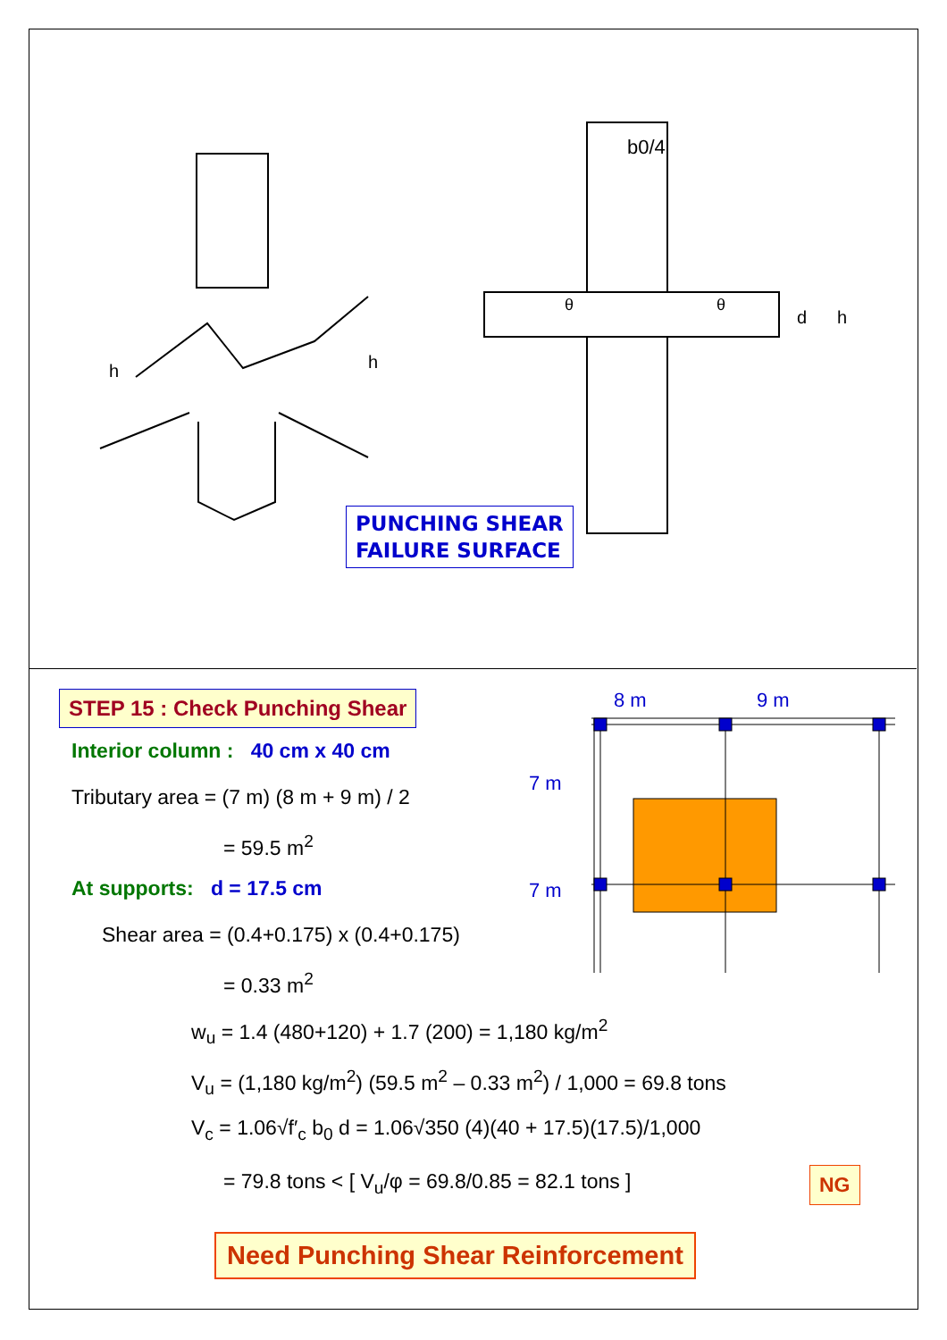b0/4
h
h
d
h
θ
θ
PUNCHING SHEAR
FAILURE SURFACE
STEP 15 : Check Punching Shear
Interior column : 40 cm x 40 cm
Tributary area = (7 m) (8 m + 9 m) / 2
= 59.5 m<sup>2</sup>
At supports: d = 17.5 cm
Shear area = (0.4+0.175) x (0.4+0.175)
= 0.33 m<sup>2</sup>
w<sub>u</sub> = 1.4 (480+120) + 1.7 (200) = 1,180 kg/m<sup>2</sup>
V<sub>u</sub> = (1,180 kg/m<sup>2</sup>) (59.5 m<sup>2</sup> – 0.33 m<sup>2</sup>) / 1,000 = 69.8 tons
V<sub>c</sub> = 1.06√f′<sub>c</sub> b<sub>0</sub> d = 1.06√350 (4)(40 + 17.5)(17.5)/1,000
= 79.8 tons < [ V<sub>u</sub>/φ = 69.8/0.85 = 82.1 tons ]
NG
8 m
9 m
7 m
7 m
Need Punching Shear Reinforcement